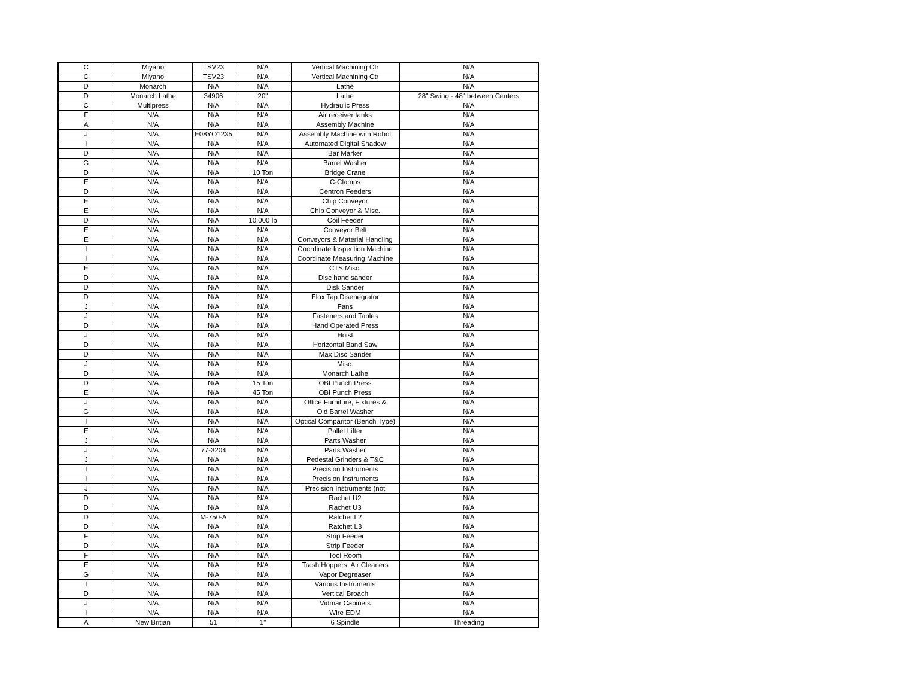| C | Miyano | TSV23 | N/A | Vertical Machining Ctr | N/A |
| C | Miyano | TSV23 | N/A | Vertical Machining Ctr | N/A |
| D | Monarch | N/A | N/A | Lathe | N/A |
| D | Monarch Lathe | 34906 | 20" | Lathe | 28" Swing - 48" between Centers |
| C | Multipress | N/A | N/A | Hydraulic Press | N/A |
| F | N/A | N/A | N/A | Air receiver tanks | N/A |
| A | N/A | N/A | N/A | Assembly Machine | N/A |
| J | N/A | E08YO1235 | N/A | Assembly Machine with Robot | N/A |
| I | N/A | N/A | N/A | Automated Digital Shadow | N/A |
| D | N/A | N/A | N/A | Bar Marker | N/A |
| G | N/A | N/A | N/A | Barrel Washer | N/A |
| D | N/A | N/A | 10 Ton | Bridge Crane | N/A |
| E | N/A | N/A | N/A | C-Clamps | N/A |
| D | N/A | N/A | N/A | Centron Feeders | N/A |
| E | N/A | N/A | N/A | Chip Conveyor | N/A |
| E | N/A | N/A | N/A | Chip Conveyor & Misc. | N/A |
| D | N/A | N/A | 10,000 lb | Coil Feeder | N/A |
| E | N/A | N/A | N/A | Conveyor Belt | N/A |
| E | N/A | N/A | N/A | Conveyors & Material Handling | N/A |
| I | N/A | N/A | N/A | Coordinate Inspection Machine | N/A |
| I | N/A | N/A | N/A | Coordinate Measuring Machine | N/A |
| E | N/A | N/A | N/A | CTS Misc. | N/A |
| D | N/A | N/A | N/A | Disc hand sander | N/A |
| D | N/A | N/A | N/A | Disk Sander | N/A |
| D | N/A | N/A | N/A | Elox Tap Disenegrator | N/A |
| J | N/A | N/A | N/A | Fans | N/A |
| J | N/A | N/A | N/A | Fasteners and Tables | N/A |
| D | N/A | N/A | N/A | Hand Operated Press | N/A |
| J | N/A | N/A | N/A | Hoist | N/A |
| D | N/A | N/A | N/A | Horizontal Band Saw | N/A |
| D | N/A | N/A | N/A | Max Disc Sander | N/A |
| J | N/A | N/A | N/A | Misc. | N/A |
| D | N/A | N/A | N/A | Monarch Lathe | N/A |
| D | N/A | N/A | 15 Ton | OBI Punch Press | N/A |
| E | N/A | N/A | 45 Ton | OBI Punch Press | N/A |
| J | N/A | N/A | N/A | Office Furniture, Fixtures & | N/A |
| G | N/A | N/A | N/A | Old Barrel Washer | N/A |
| I | N/A | N/A | N/A | Optical Comparitor (Bench Type) | N/A |
| E | N/A | N/A | N/A | Pallet Lifter | N/A |
| J | N/A | N/A | N/A | Parts Washer | N/A |
| J | N/A | 77-3204 | N/A | Parts Washer | N/A |
| J | N/A | N/A | N/A | Pedestal Grinders & T&C | N/A |
| I | N/A | N/A | N/A | Precision Instruments | N/A |
| I | N/A | N/A | N/A | Precision Instruments | N/A |
| J | N/A | N/A | N/A | Precision Instruments (not | N/A |
| D | N/A | N/A | N/A | Rachet U2 | N/A |
| D | N/A | N/A | N/A | Rachet U3 | N/A |
| D | N/A | M-750-A | N/A | Ratchet L2 | N/A |
| D | N/A | N/A | N/A | Ratchet L3 | N/A |
| F | N/A | N/A | N/A | Strip Feeder | N/A |
| D | N/A | N/A | N/A | Strip Feeder | N/A |
| F | N/A | N/A | N/A | Tool Room | N/A |
| E | N/A | N/A | N/A | Trash Hoppers, Air Cleaners | N/A |
| G | N/A | N/A | N/A | Vapor Degreaser | N/A |
| I | N/A | N/A | N/A | Various Instruments | N/A |
| D | N/A | N/A | N/A | Vertical Broach | N/A |
| J | N/A | N/A | N/A | Vidmar Cabinets | N/A |
| I | N/A | N/A | N/A | Wire EDM | N/A |
| A | New Britian | 51 | 1" | 6 Spindle | Threading |